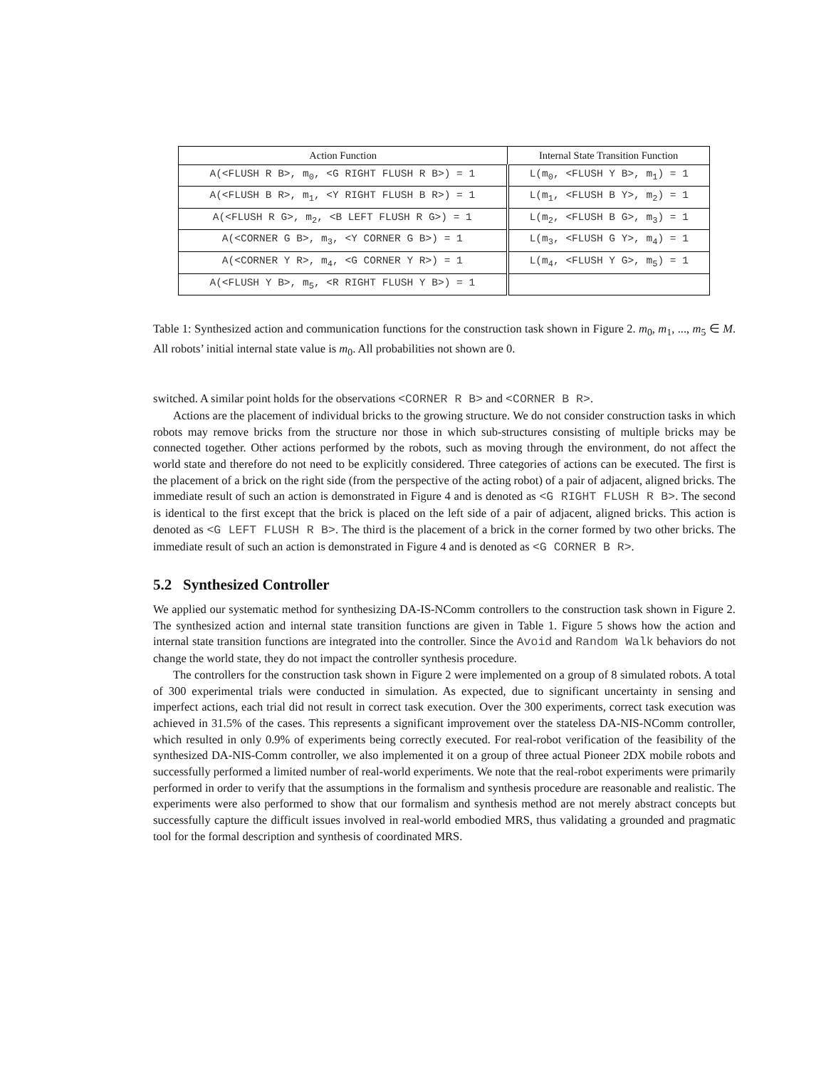| Action Function | Internal State Transition Function |
| --- | --- |
| A(<FLUSH R B>, m<sub>0</sub>, <G RIGHT FLUSH R B>) = 1 | L(m<sub>0</sub>, <FLUSH Y B>, m<sub>1</sub>) = 1 |
| A(<FLUSH B R>, m<sub>1</sub>, <Y RIGHT FLUSH B R>) = 1 | L(m<sub>1</sub>, <FLUSH B Y>, m<sub>2</sub>) = 1 |
| A(<FLUSH R G>, m<sub>2</sub>, <B LEFT FLUSH R G>) = 1 | L(m<sub>2</sub>, <FLUSH B G>, m<sub>3</sub>) = 1 |
| A(<CORNER G B>, m<sub>3</sub>, <Y CORNER G B>) = 1 | L(m<sub>3</sub>, <FLUSH G Y>, m<sub>4</sub>) = 1 |
| A(<CORNER Y R>, m<sub>4</sub>, <G CORNER Y R>) = 1 | L(m<sub>4</sub>, <FLUSH Y G>, m<sub>5</sub>) = 1 |
| A(<FLUSH Y B>, m<sub>5</sub>, <R RIGHT FLUSH Y B>) = 1 | |
Table 1: Synthesized action and communication functions for the construction task shown in Figure 2. m<sub>0</sub>, m<sub>1</sub>, ..., m<sub>5</sub> ∈ M. All robots’ initial internal state value is m<sub>0</sub>. All probabilities not shown are 0.
switched. A similar point holds for the observations <CORNER R B> and <CORNER B R>.
Actions are the placement of individual bricks to the growing structure. We do not consider construction tasks in which robots may remove bricks from the structure nor those in which sub-structures consisting of multiple bricks may be connected together. Other actions performed by the robots, such as moving through the environment, do not affect the world state and therefore do not need to be explicitly considered. Three categories of actions can be executed. The first is the placement of a brick on the right side (from the perspective of the acting robot) of a pair of adjacent, aligned bricks. The immediate result of such an action is demonstrated in Figure 4 and is denoted as <G RIGHT FLUSH R B>. The second is identical to the first except that the brick is placed on the left side of a pair of adjacent, aligned bricks. This action is denoted as <G LEFT FLUSH R B>. The third is the placement of a brick in the corner formed by two other bricks. The immediate result of such an action is demonstrated in Figure 4 and is denoted as <G CORNER B R>.
5.2 Synthesized Controller
We applied our systematic method for synthesizing DA-IS-NComm controllers to the construction task shown in Figure 2. The synthesized action and internal state transition functions are given in Table 1. Figure 5 shows how the action and internal state transition functions are integrated into the controller. Since the Avoid and Random Walk behaviors do not change the world state, they do not impact the controller synthesis procedure.
The controllers for the construction task shown in Figure 2 were implemented on a group of 8 simulated robots. A total of 300 experimental trials were conducted in simulation. As expected, due to significant uncertainty in sensing and imperfect actions, each trial did not result in correct task execution. Over the 300 experiments, correct task execution was achieved in 31.5% of the cases. This represents a significant improvement over the stateless DA-NIS-NComm controller, which resulted in only 0.9% of experiments being correctly executed. For real-robot verification of the feasibility of the synthesized DA-NIS-Comm controller, we also implemented it on a group of three actual Pioneer 2DX mobile robots and successfully performed a limited number of real-world experiments. We note that the real-robot experiments were primarily performed in order to verify that the assumptions in the formalism and synthesis procedure are reasonable and realistic. The experiments were also performed to show that our formalism and synthesis method are not merely abstract concepts but successfully capture the difficult issues involved in real-world embodied MRS, thus validating a grounded and pragmatic tool for the formal description and synthesis of coordinated MRS.